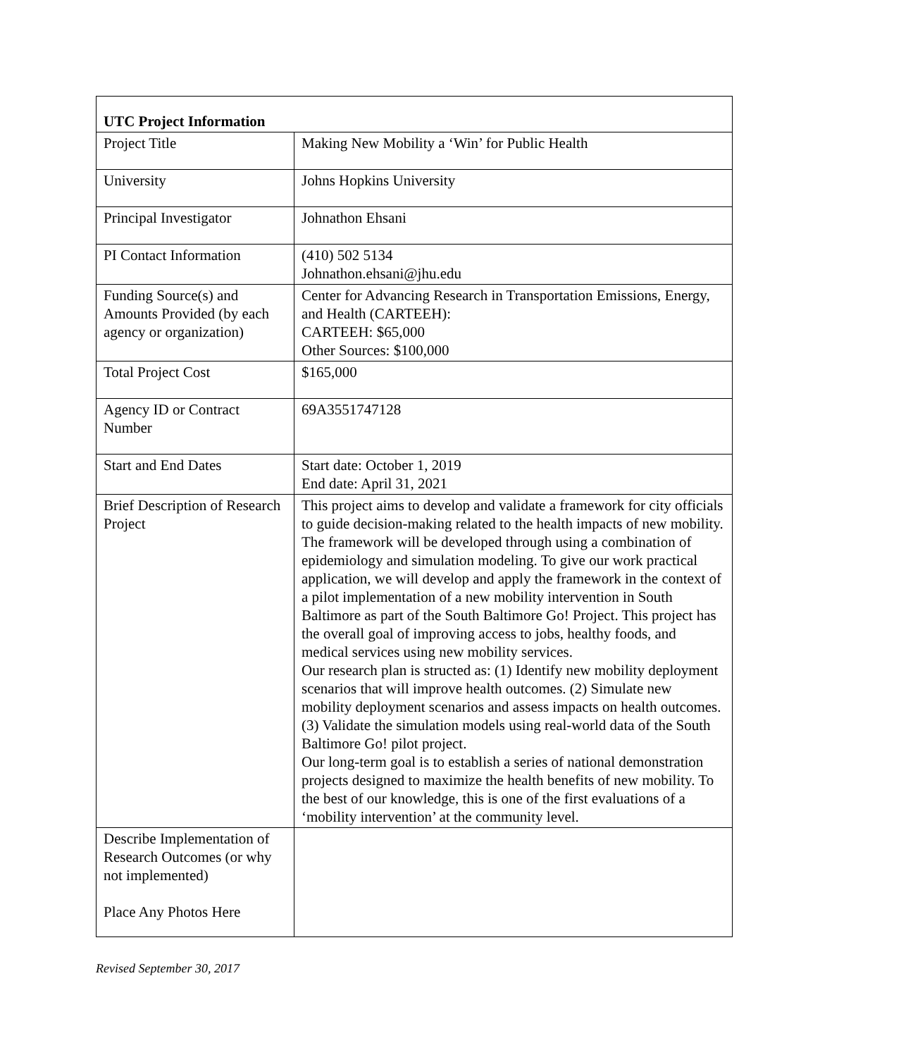| UTC Project Information | |
| --- | --- |
| Project Title | Making New Mobility a ‘Win’ for Public Health |
| University | Johns Hopkins University |
| Principal Investigator | Johnathon Ehsani |
| PI Contact Information | (410) 502 5134 Johnathon.ehsani@jhu.edu |
| Funding Source(s) and Amounts Provided (by each agency or organization) | Center for Advancing Research in Transportation Emissions, Energy, and Health (CARTEEH): CARTEEH: $65,000 Other Sources: $100,000 |
| Total Project Cost | $165,000 |
| Agency ID or Contract Number | 69A3551747128 |
| Start and End Dates | Start date: October 1, 2019 End date: April 31, 2021 |
| Brief Description of Research Project | This project aims to develop and validate a framework for city officials to guide decision-making related to the health impacts of new mobility. The framework will be developed through using a combination of epidemiology and simulation modeling. To give our work practical application, we will develop and apply the framework in the context of a pilot implementation of a new mobility intervention in South Baltimore as part of the South Baltimore Go! Project. This project has the overall goal of improving access to jobs, healthy foods, and medical services using new mobility services. Our research plan is structed as: (1) Identify new mobility deployment scenarios that will improve health outcomes. (2) Simulate new mobility deployment scenarios and assess impacts on health outcomes. (3) Validate the simulation models using real-world data of the South Baltimore Go! pilot project. Our long-term goal is to establish a series of national demonstration projects designed to maximize the health benefits of new mobility. To the best of our knowledge, this is one of the first evaluations of a ‘mobility intervention’ at the community level. |
| Describe Implementation of Research Outcomes (or why not implemented) Place Any Photos Here | |
Revised September 30, 2017